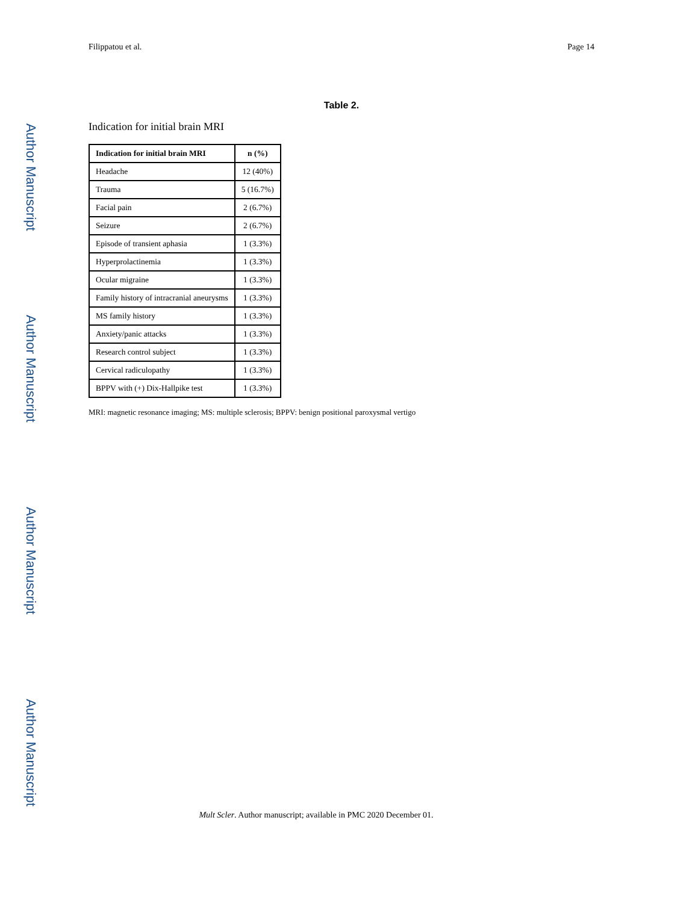Author Manuscript
Author Manuscript
Author Manuscript
Author Manuscript
Filippatou et al. Page 14
Table 2.
Indication for initial brain MRI
| Indication for initial brain MRI | n (%) |
| --- | --- |
| Headache | 12 (40%) |
| Trauma | 5 (16.7%) |
| Facial pain | 2 (6.7%) |
| Seizure | 2 (6.7%) |
| Episode of transient aphasia | 1 (3.3%) |
| Hyperprolactinemia | 1 (3.3%) |
| Ocular migraine | 1 (3.3%) |
| Family history of intracranial aneurysms | 1 (3.3%) |
| MS family history | 1 (3.3%) |
| Anxiety/panic attacks | 1 (3.3%) |
| Research control subject | 1 (3.3%) |
| Cervical radiculopathy | 1 (3.3%) |
| BPPV with (+) Dix-Hallpike test | 1 (3.3%) |
MRI: magnetic resonance imaging; MS: multiple sclerosis; BPPV: benign positional paroxysmal vertigo
Mult Scler. Author manuscript; available in PMC 2020 December 01.